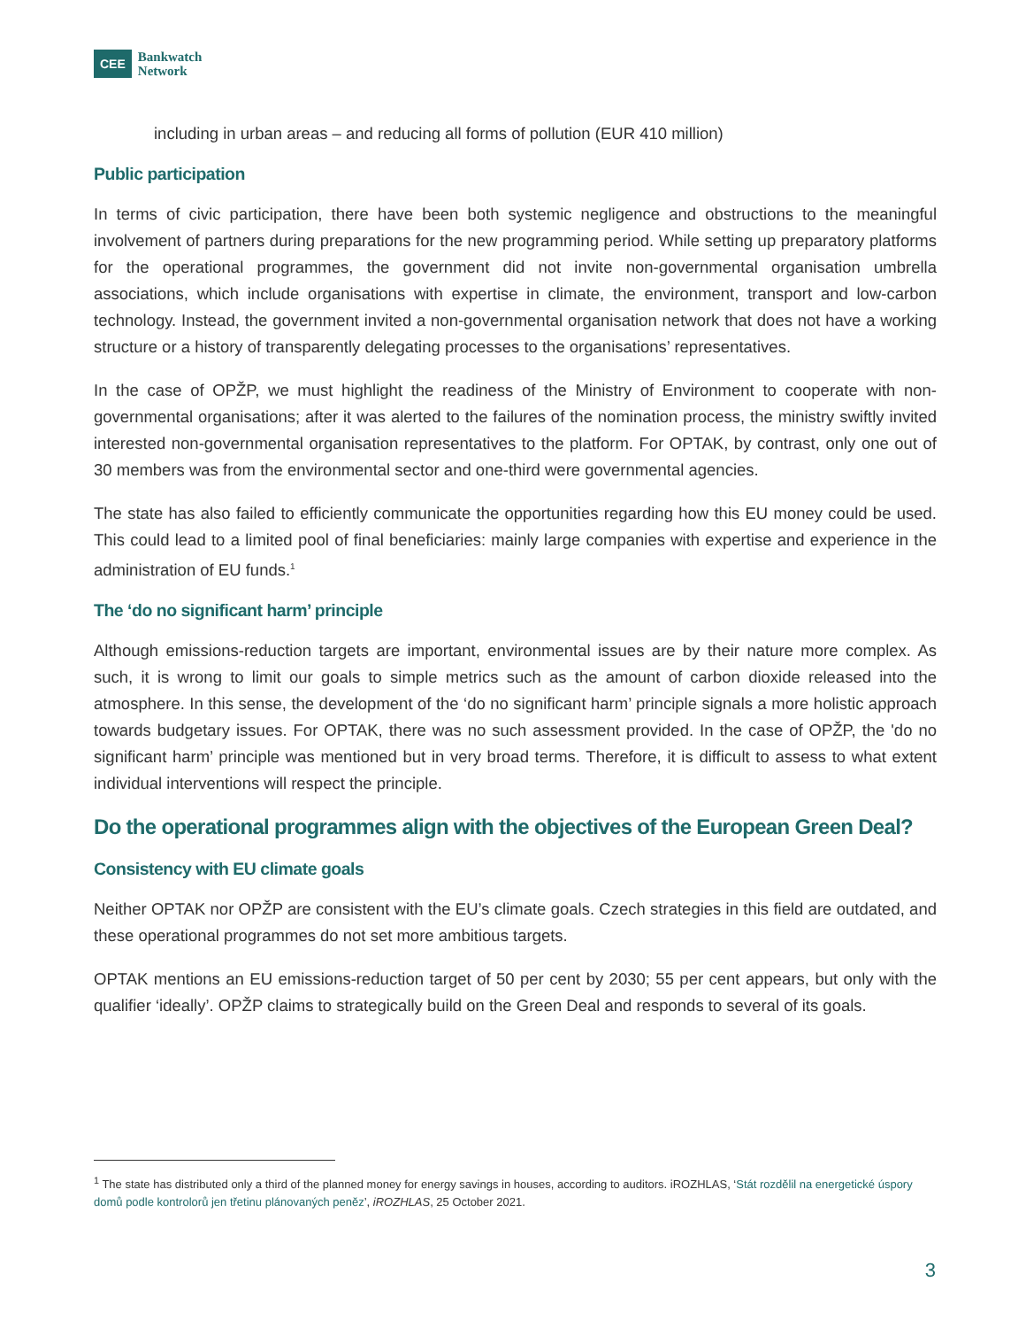CEE
Bankwatch
Network
including in urban areas – and reducing all forms of pollution (EUR 410 million)
Public participation
In terms of civic participation, there have been both systemic negligence and obstructions to the meaningful involvement of partners during preparations for the new programming period. While setting up preparatory platforms for the operational programmes, the government did not invite non-governmental organisation umbrella associations, which include organisations with expertise in climate, the environment, transport and low-carbon technology. Instead, the government invited a non-governmental organisation network that does not have a working structure or a history of transparently delegating processes to the organisations’ representatives.
In the case of OPŽP, we must highlight the readiness of the Ministry of Environment to cooperate with non-governmental organisations; after it was alerted to the failures of the nomination process, the ministry swiftly invited interested non-governmental organisation representatives to the platform. For OPTAK, by contrast, only one out of 30 members was from the environmental sector and one-third were governmental agencies.
The state has also failed to efficiently communicate the opportunities regarding how this EU money could be used. This could lead to a limited pool of final beneficiaries: mainly large companies with expertise and experience in the administration of EU funds.<sup>1</sup>
The ‘do no significant harm’ principle
Although emissions-reduction targets are important, environmental issues are by their nature more complex. As such, it is wrong to limit our goals to simple metrics such as the amount of carbon dioxide released into the atmosphere. In this sense, the development of the ‘do no significant harm’ principle signals a more holistic approach towards budgetary issues. For OPTAK, there was no such assessment provided. In the case of OPŽP, the 'do no significant harm’ principle was mentioned but in very broad terms. Therefore, it is difficult to assess to what extent individual interventions will respect the principle.
Do the operational programmes align with the objectives of the European Green Deal?
Consistency with EU climate goals
Neither OPTAK nor OPŽP are consistent with the EU’s climate goals. Czech strategies in this field are outdated, and these operational programmes do not set more ambitious targets.
OPTAK mentions an EU emissions-reduction target of 50 per cent by 2030; 55 per cent appears, but only with the qualifier ‘ideally’. OPŽP claims to strategically build on the Green Deal and responds to several of its goals.
<sup>1</sup> The state has distributed only a third of the planned money for energy savings in houses, according to auditors. iROZHLAS, ‘Stát rozdělil na energetické úspory domů podle kontrolorů jen třetinu plánovaných peněz’, iROZHLAS, 25 October 2021.
3